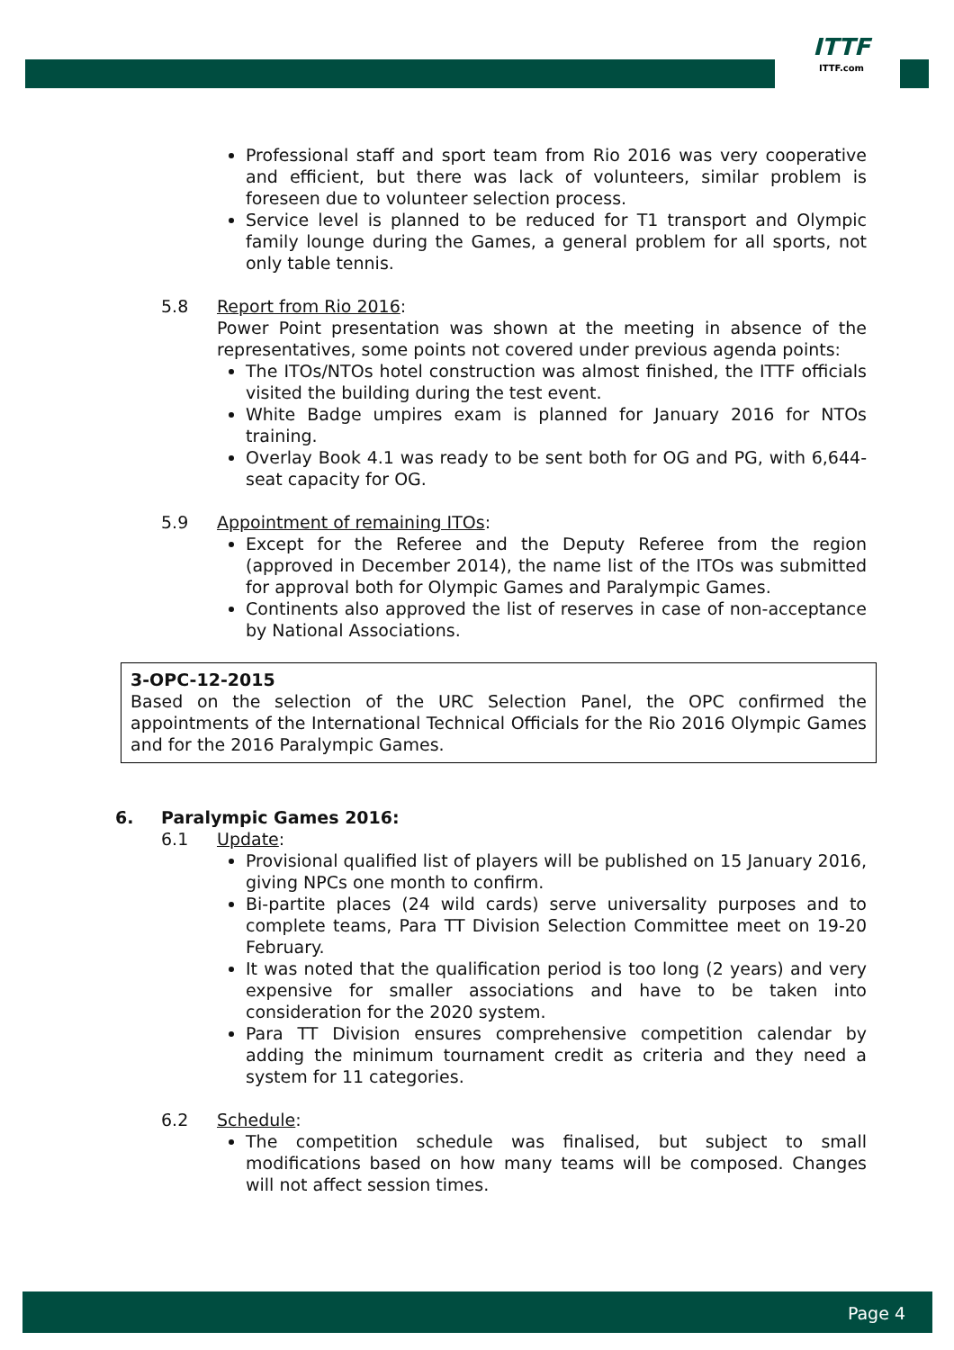ITTF
ITTF.com
Professional staff and sport team from Rio 2016 was very cooperative and efficient, but there was lack of volunteers, similar problem is foreseen due to volunteer selection process.
Service level is planned to be reduced for T1 transport and Olympic family lounge during the Games, a general problem for all sports, not only table tennis.
5.8 Report from Rio 2016:
Power Point presentation was shown at the meeting in absence of the representatives, some points not covered under previous agenda points:
The ITOs/NTOs hotel construction was almost finished, the ITTF officials visited the building during the test event.
White Badge umpires exam is planned for January 2016 for NTOs training.
Overlay Book 4.1 was ready to be sent both for OG and PG, with 6,644-seat capacity for OG.
5.9 Appointment of remaining ITOs:
Except for the Referee and the Deputy Referee from the region (approved in December 2014), the name list of the ITOs was submitted for approval both for Olympic Games and Paralympic Games.
Continents also approved the list of reserves in case of non-acceptance by National Associations.
3-OPC-12-2015
Based on the selection of the URC Selection Panel, the OPC confirmed the appointments of the International Technical Officials for the Rio 2016 Olympic Games and for the 2016 Paralympic Games.
6. Paralympic Games 2016:
6.1 Update:
Provisional qualified list of players will be published on 15 January 2016, giving NPCs one month to confirm.
Bi-partite places (24 wild cards) serve universality purposes and to complete teams, Para TT Division Selection Committee meet on 19-20 February.
It was noted that the qualification period is too long (2 years) and very expensive for smaller associations and have to be taken into consideration for the 2020 system.
Para TT Division ensures comprehensive competition calendar by adding the minimum tournament credit as criteria and they need a system for 11 categories.
6.2 Schedule:
The competition schedule was finalised, but subject to small modifications based on how many teams will be composed. Changes will not affect session times.
Page 4